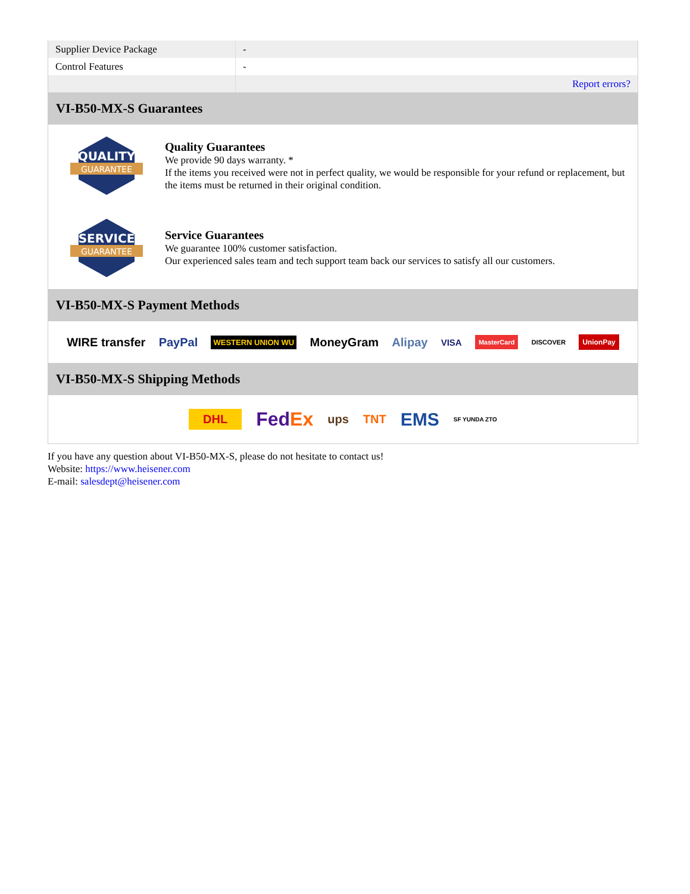| Supplier Device Package | - |
| Control Features | - |
| | Report errors? |
VI-B50-MX-S Guarantees
QUALITY
GUARANTEE
Quality Guarantees
We provide 90 days warranty. *
If the items you received were not in perfect quality, we would be responsible for your refund or replacement, but the items must be returned in their original condition.
SERVICE
GUARANTEE
Service Guarantees
We guarantee 100% customer satisfaction.
Our experienced sales team and tech support team back our services to satisfy all our customers.
VI-B50-MX-S Payment Methods
WIRE transfer PayPal WESTERN UNION WU MoneyGram Alipay VISA MasterCard DISCOVER UnionPay
VI-B50-MX-S Shipping Methods
DHL FedEx ups TNT EMS SF YUNDA ZTO
If you have any question about VI-B50-MX-S, please do not hesitate to contact us!
Website: https://www.heisener.com
E-mail: salesdept@heisener.com